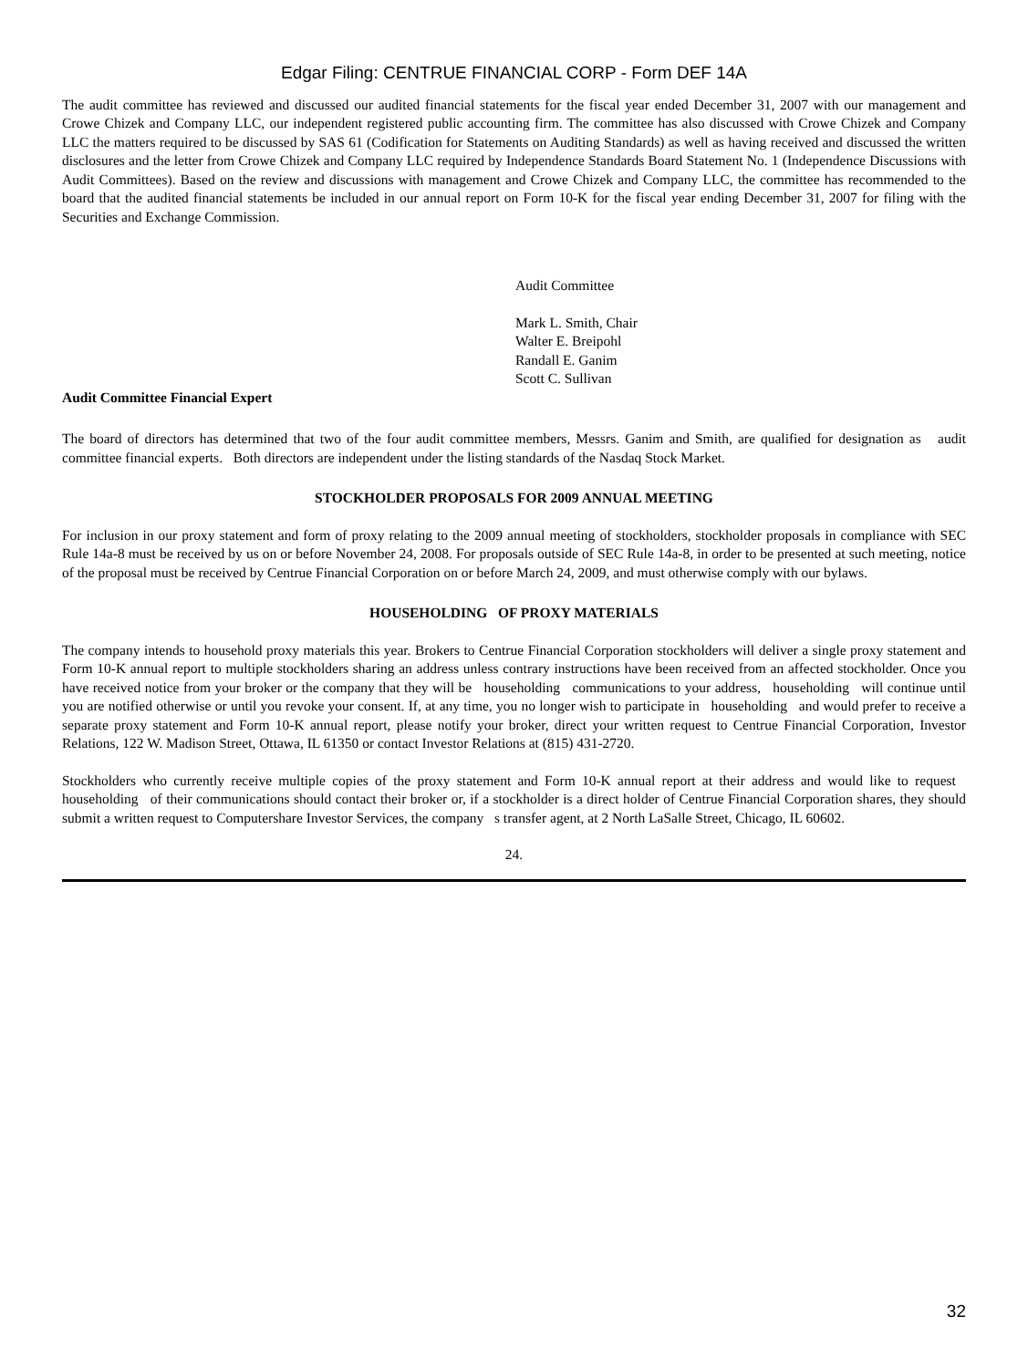Edgar Filing: CENTRUE FINANCIAL CORP - Form DEF 14A
The audit committee has reviewed and discussed our audited financial statements for the fiscal year ended December 31, 2007 with our management and Crowe Chizek and Company LLC, our independent registered public accounting firm. The committee has also discussed with Crowe Chizek and Company LLC the matters required to be discussed by SAS 61 (Codification for Statements on Auditing Standards) as well as having received and discussed the written disclosures and the letter from Crowe Chizek and Company LLC required by Independence Standards Board Statement No. 1 (Independence Discussions with Audit Committees). Based on the review and discussions with management and Crowe Chizek and Company LLC, the committee has recommended to the board that the audited financial statements be included in our annual report on Form 10-K for the fiscal year ending December 31, 2007 for filing with the Securities and Exchange Commission.
Audit Committee
Mark L. Smith, Chair
Walter E. Breipohl
Randall E. Ganim
Scott C. Sullivan
Audit Committee Financial Expert
The board of directors has determined that two of the four audit committee members, Messrs. Ganim and Smith, are qualified for designation as audit committee financial experts. Both directors are independent under the listing standards of the Nasdaq Stock Market.
STOCKHOLDER PROPOSALS FOR 2009 ANNUAL MEETING
For inclusion in our proxy statement and form of proxy relating to the 2009 annual meeting of stockholders, stockholder proposals in compliance with SEC Rule 14a-8 must be received by us on or before November 24, 2008. For proposals outside of SEC Rule 14a-8, in order to be presented at such meeting, notice of the proposal must be received by Centrue Financial Corporation on or before March 24, 2009, and must otherwise comply with our bylaws.
HOUSEHOLDING OF PROXY MATERIALS
The company intends to household proxy materials this year. Brokers to Centrue Financial Corporation stockholders will deliver a single proxy statement and Form 10-K annual report to multiple stockholders sharing an address unless contrary instructions have been received from an affected stockholder. Once you have received notice from your broker or the company that they will be householding communications to your address, householding will continue until you are notified otherwise or until you revoke your consent. If, at any time, you no longer wish to participate in householding and would prefer to receive a separate proxy statement and Form 10-K annual report, please notify your broker, direct your written request to Centrue Financial Corporation, Investor Relations, 122 W. Madison Street, Ottawa, IL 61350 or contact Investor Relations at (815) 431-2720.
Stockholders who currently receive multiple copies of the proxy statement and Form 10-K annual report at their address and would like to request householding of their communications should contact their broker or, if a stockholder is a direct holder of Centrue Financial Corporation shares, they should submit a written request to Computershare Investor Services, the company s transfer agent, at 2 North LaSalle Street, Chicago, IL 60602.
24.
32